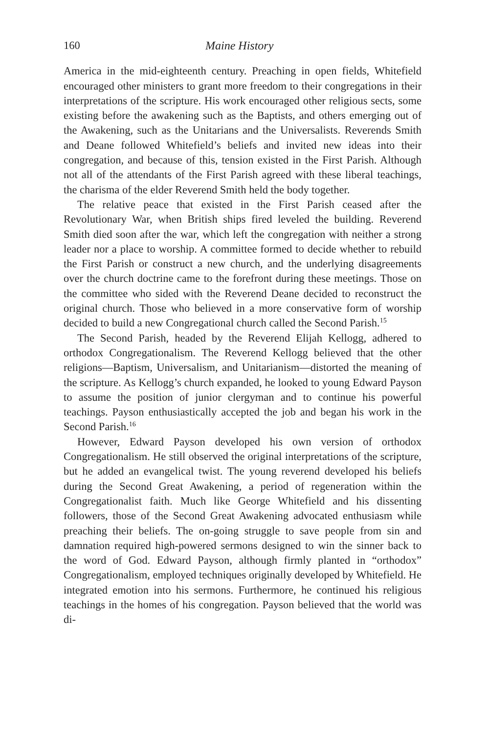160 Maine History
America in the mid-eighteenth century. Preaching in open fields, Whitefield encouraged other ministers to grant more freedom to their congregations in their interpretations of the scripture. His work encouraged other religious sects, some existing before the awakening such as the Baptists, and others emerging out of the Awakening, such as the Unitarians and the Universalists. Reverends Smith and Deane followed Whitefield’s beliefs and invited new ideas into their congregation, and because of this, tension existed in the First Parish. Although not all of the attendants of the First Parish agreed with these liberal teachings, the charisma of the elder Reverend Smith held the body together.
The relative peace that existed in the First Parish ceased after the Revolutionary War, when British ships fired leveled the building. Reverend Smith died soon after the war, which left the congregation with neither a strong leader nor a place to worship. A committee formed to decide whether to rebuild the First Parish or construct a new church, and the underlying disagreements over the church doctrine came to the forefront during these meetings. Those on the committee who sided with the Reverend Deane decided to reconstruct the original church. Those who believed in a more conservative form of worship decided to build a new Congregational church called the Second Parish.<sup>15</sup>
The Second Parish, headed by the Reverend Elijah Kellogg, adhered to orthodox Congregationalism. The Reverend Kellogg believed that the other religions—Baptism, Universalism, and Unitarianism—distorted the meaning of the scripture. As Kellogg’s church expanded, he looked to young Edward Payson to assume the position of junior clergyman and to continue his powerful teachings. Payson enthusiastically accepted the job and began his work in the Second Parish.<sup>16</sup>
However, Edward Payson developed his own version of orthodox Congregationalism. He still observed the original interpretations of the scripture, but he added an evangelical twist. The young reverend developed his beliefs during the Second Great Awakening, a period of regeneration within the Congregationalist faith. Much like George Whitefield and his dissenting followers, those of the Second Great Awakening advocated enthusiasm while preaching their beliefs. The on-going struggle to save people from sin and damnation required high-powered sermons designed to win the sinner back to the word of God. Edward Payson, although firmly planted in “orthodox” Congregationalism, employed techniques originally developed by Whitefield. He integrated emotion into his sermons. Furthermore, he continued his religious teachings in the homes of his congregation. Payson believed that the world was di-